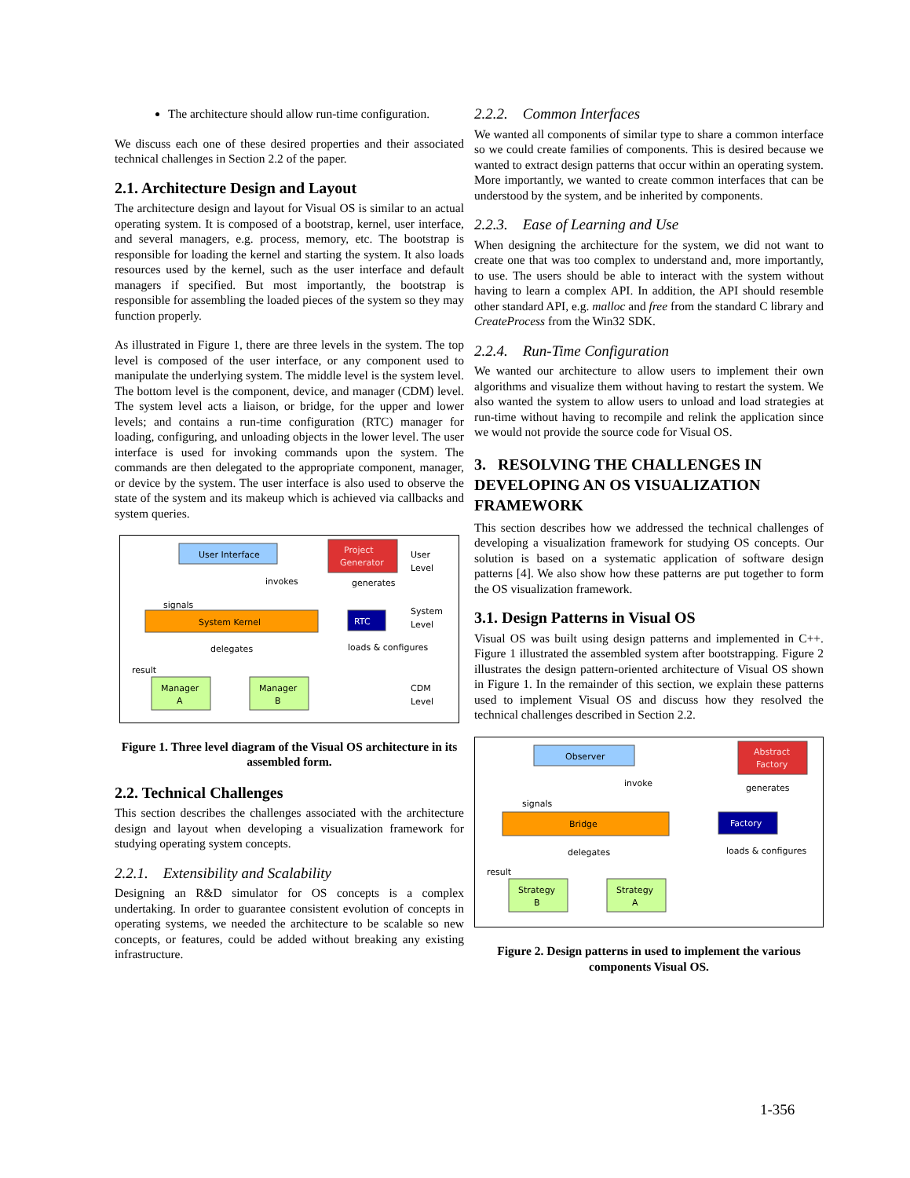The architecture should allow run-time configuration.
We discuss each one of these desired properties and their associated technical challenges in Section 2.2 of the paper.
2.1. Architecture Design and Layout
The architecture design and layout for Visual OS is similar to an actual operating system. It is composed of a bootstrap, kernel, user interface, and several managers, e.g. process, memory, etc. The bootstrap is responsible for loading the kernel and starting the system. It also loads resources used by the kernel, such as the user interface and default managers if specified. But most importantly, the bootstrap is responsible for assembling the loaded pieces of the system so they may function properly.
As illustrated in Figure 1, there are three levels in the system. The top level is composed of the user interface, or any component used to manipulate the underlying system. The middle level is the system level. The bottom level is the component, device, and manager (CDM) level. The system level acts a liaison, or bridge, for the upper and lower levels; and contains a run-time configuration (RTC) manager for loading, configuring, and unloading objects in the lower level. The user interface is used for invoking commands upon the system. The commands are then delegated to the appropriate component, manager, or device by the system. The user interface is also used to observe the state of the system and its makeup which is achieved via callbacks and system queries.
User Interface
Project
Generator
User
Level
invokes
generates
signals
System Kernel
RTC
System
Level
delegates
loads & configures
result
Manager
A
Manager
B
CDM
Level
Figure 1. Three level diagram of the Visual OS architecture in its assembled form.
2.2. Technical Challenges
This section describes the challenges associated with the architecture design and layout when developing a visualization framework for studying operating system concepts.
2.2.1. Extensibility and Scalability
Designing an R&D simulator for OS concepts is a complex undertaking. In order to guarantee consistent evolution of concepts in operating systems, we needed the architecture to be scalable so new concepts, or features, could be added without breaking any existing infrastructure.
2.2.2. Common Interfaces
We wanted all components of similar type to share a common interface so we could create families of components. This is desired because we wanted to extract design patterns that occur within an operating system. More importantly, we wanted to create common interfaces that can be understood by the system, and be inherited by components.
2.2.3. Ease of Learning and Use
When designing the architecture for the system, we did not want to create one that was too complex to understand and, more importantly, to use. The users should be able to interact with the system without having to learn a complex API. In addition, the API should resemble other standard API, e.g. malloc and free from the standard C library and CreateProcess from the Win32 SDK.
2.2.4. Run-Time Configuration
We wanted our architecture to allow users to implement their own algorithms and visualize them without having to restart the system. We also wanted the system to allow users to unload and load strategies at run-time without having to recompile and relink the application since we would not provide the source code for Visual OS.
3. RESOLVING THE CHALLENGES IN DEVELOPING AN OS VISUALIZATION FRAMEWORK
This section describes how we addressed the technical challenges of developing a visualization framework for studying OS concepts. Our solution is based on a systematic application of software design patterns [4]. We also show how these patterns are put together to form the OS visualization framework.
3.1. Design Patterns in Visual OS
Visual OS was built using design patterns and implemented in C++. Figure 1 illustrated the assembled system after bootstrapping. Figure 2 illustrates the design pattern-oriented architecture of Visual OS shown in Figure 1. In the remainder of this section, we explain these patterns used to implement Visual OS and discuss how they resolved the technical challenges described in Section 2.2.
Observer
Abstract
Factory
invoke
generates
signals
Bridge
Factory
delegates
loads & configures
result
Strategy
B
Strategy
A
Figure 2. Design patterns in used to implement the various components Visual OS.
1-356